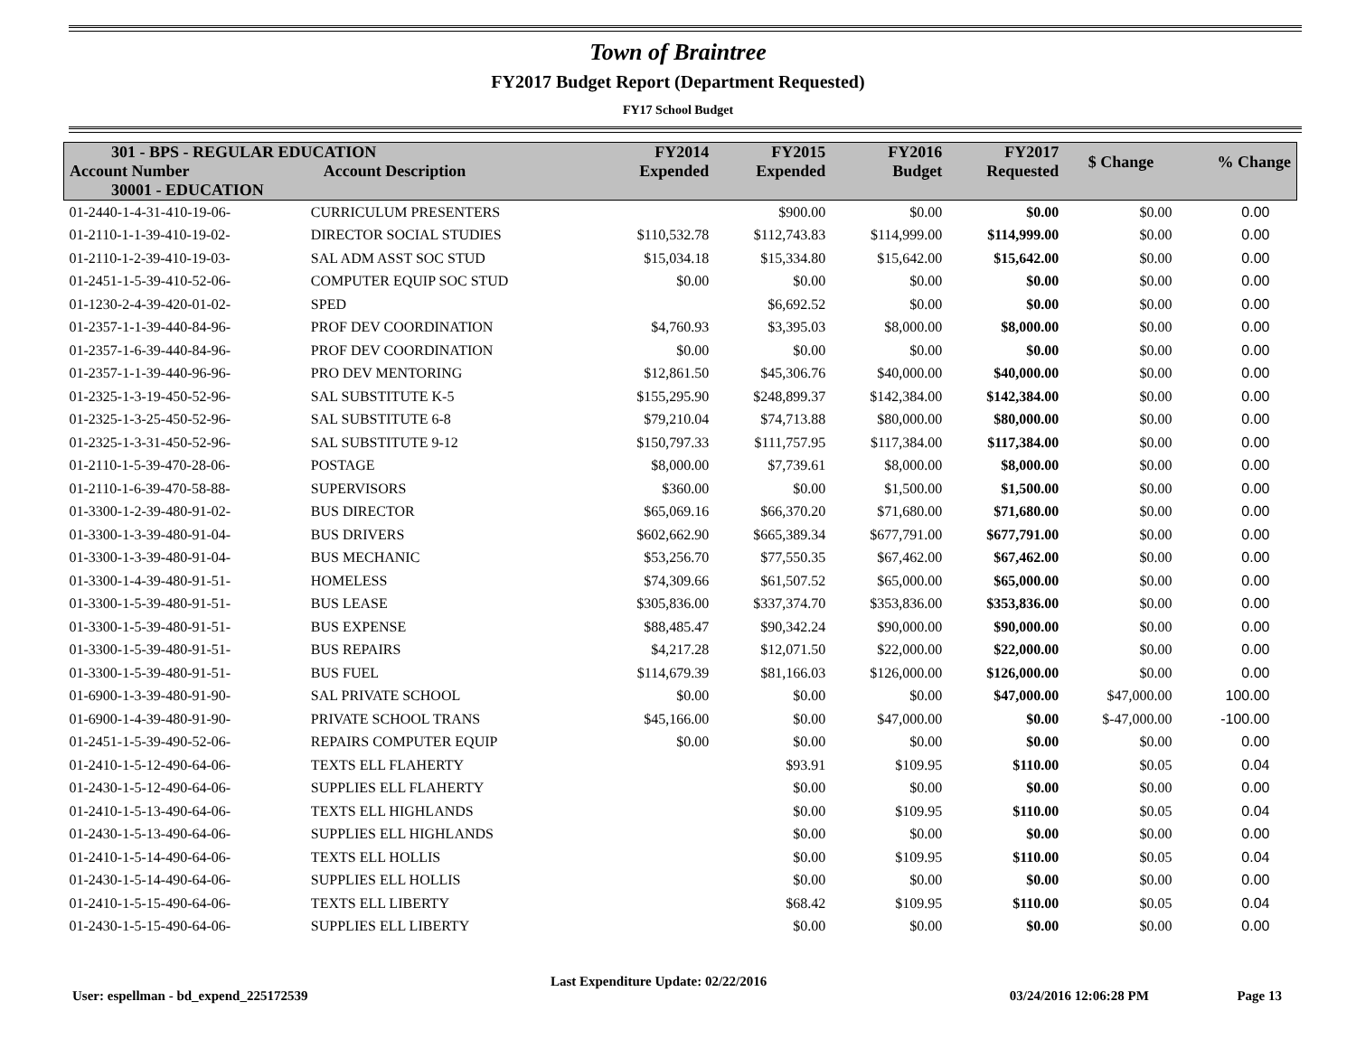Town of Braintree
FY2017 Budget Report (Department Requested)
FY17 School Budget
| 301 - BPS - REGULAR EDUCATION | | FY2014 Expended | FY2015 Expended | FY2016 Budget | FY2017 Requested | $ Change | % Change |
| --- | --- | --- | --- | --- | --- | --- | --- |
| Account Number | Account Description | | | | | | |
| 30001 - EDUCATION | | | | | | | |
| 01-2440-1-4-31-410-19-06- | CURRICULUM PRESENTERS | | $900.00 | $0.00 | $0.00 | $0.00 | 0.00 |
| 01-2110-1-1-39-410-19-02- | DIRECTOR SOCIAL STUDIES | $110,532.78 | $112,743.83 | $114,999.00 | $114,999.00 | $0.00 | 0.00 |
| 01-2110-1-2-39-410-19-03- | SAL ADM ASST SOC STUD | $15,034.18 | $15,334.80 | $15,642.00 | $15,642.00 | $0.00 | 0.00 |
| 01-2451-1-5-39-410-52-06- | COMPUTER EQUIP SOC STUD | $0.00 | $0.00 | $0.00 | $0.00 | $0.00 | 0.00 |
| 01-1230-2-4-39-420-01-02- | SPED | | $6,692.52 | $0.00 | $0.00 | $0.00 | 0.00 |
| 01-2357-1-1-39-440-84-96- | PROF DEV COORDINATION | $4,760.93 | $3,395.03 | $8,000.00 | $8,000.00 | $0.00 | 0.00 |
| 01-2357-1-6-39-440-84-96- | PROF DEV COORDINATION | $0.00 | $0.00 | $0.00 | $0.00 | $0.00 | 0.00 |
| 01-2357-1-1-39-440-96-96- | PRO DEV MENTORING | $12,861.50 | $45,306.76 | $40,000.00 | $40,000.00 | $0.00 | 0.00 |
| 01-2325-1-3-19-450-52-96- | SAL SUBSTITUTE K-5 | $155,295.90 | $248,899.37 | $142,384.00 | $142,384.00 | $0.00 | 0.00 |
| 01-2325-1-3-25-450-52-96- | SAL SUBSTITUTE 6-8 | $79,210.04 | $74,713.88 | $80,000.00 | $80,000.00 | $0.00 | 0.00 |
| 01-2325-1-3-31-450-52-96- | SAL SUBSTITUTE 9-12 | $150,797.33 | $111,757.95 | $117,384.00 | $117,384.00 | $0.00 | 0.00 |
| 01-2110-1-5-39-470-28-06- | POSTAGE | $8,000.00 | $7,739.61 | $8,000.00 | $8,000.00 | $0.00 | 0.00 |
| 01-2110-1-6-39-470-58-88- | SUPERVISORS | $360.00 | $0.00 | $1,500.00 | $1,500.00 | $0.00 | 0.00 |
| 01-3300-1-2-39-480-91-02- | BUS DIRECTOR | $65,069.16 | $66,370.20 | $71,680.00 | $71,680.00 | $0.00 | 0.00 |
| 01-3300-1-3-39-480-91-04- | BUS DRIVERS | $602,662.90 | $665,389.34 | $677,791.00 | $677,791.00 | $0.00 | 0.00 |
| 01-3300-1-3-39-480-91-04- | BUS MECHANIC | $53,256.70 | $77,550.35 | $67,462.00 | $67,462.00 | $0.00 | 0.00 |
| 01-3300-1-4-39-480-91-51- | HOMELESS | $74,309.66 | $61,507.52 | $65,000.00 | $65,000.00 | $0.00 | 0.00 |
| 01-3300-1-5-39-480-91-51- | BUS LEASE | $305,836.00 | $337,374.70 | $353,836.00 | $353,836.00 | $0.00 | 0.00 |
| 01-3300-1-5-39-480-91-51- | BUS EXPENSE | $88,485.47 | $90,342.24 | $90,000.00 | $90,000.00 | $0.00 | 0.00 |
| 01-3300-1-5-39-480-91-51- | BUS REPAIRS | $4,217.28 | $12,071.50 | $22,000.00 | $22,000.00 | $0.00 | 0.00 |
| 01-3300-1-5-39-480-91-51- | BUS FUEL | $114,679.39 | $81,166.03 | $126,000.00 | $126,000.00 | $0.00 | 0.00 |
| 01-6900-1-3-39-480-91-90- | SAL PRIVATE SCHOOL | $0.00 | $0.00 | $0.00 | $47,000.00 | $47,000.00 | 100.00 |
| 01-6900-1-4-39-480-91-90- | PRIVATE SCHOOL TRANS | $45,166.00 | $0.00 | $47,000.00 | $0.00 | $-47,000.00 | -100.00 |
| 01-2451-1-5-39-490-52-06- | REPAIRS COMPUTER EQUIP | $0.00 | $0.00 | $0.00 | $0.00 | $0.00 | 0.00 |
| 01-2410-1-5-12-490-64-06- | TEXTS ELL FLAHERTY | | $93.91 | $109.95 | $110.00 | $0.05 | 0.04 |
| 01-2430-1-5-12-490-64-06- | SUPPLIES ELL FLAHERTY | | $0.00 | $0.00 | $0.00 | $0.00 | 0.00 |
| 01-2410-1-5-13-490-64-06- | TEXTS ELL HIGHLANDS | | $0.00 | $109.95 | $110.00 | $0.05 | 0.04 |
| 01-2430-1-5-13-490-64-06- | SUPPLIES ELL HIGHLANDS | | $0.00 | $0.00 | $0.00 | $0.00 | 0.00 |
| 01-2410-1-5-14-490-64-06- | TEXTS ELL HOLLIS | | $0.00 | $109.95 | $110.00 | $0.05 | 0.04 |
| 01-2430-1-5-14-490-64-06- | SUPPLIES ELL HOLLIS | | $0.00 | $0.00 | $0.00 | $0.00 | 0.00 |
| 01-2410-1-5-15-490-64-06- | TEXTS ELL LIBERTY | | $68.42 | $109.95 | $110.00 | $0.05 | 0.04 |
| 01-2430-1-5-15-490-64-06- | SUPPLIES ELL LIBERTY | | $0.00 | $0.00 | $0.00 | $0.00 | 0.00 |
User: espellman - bd_expend_225172539 Last Expenditure Update: 02/22/2016 03/24/2016 12:06:28 PM Page 13